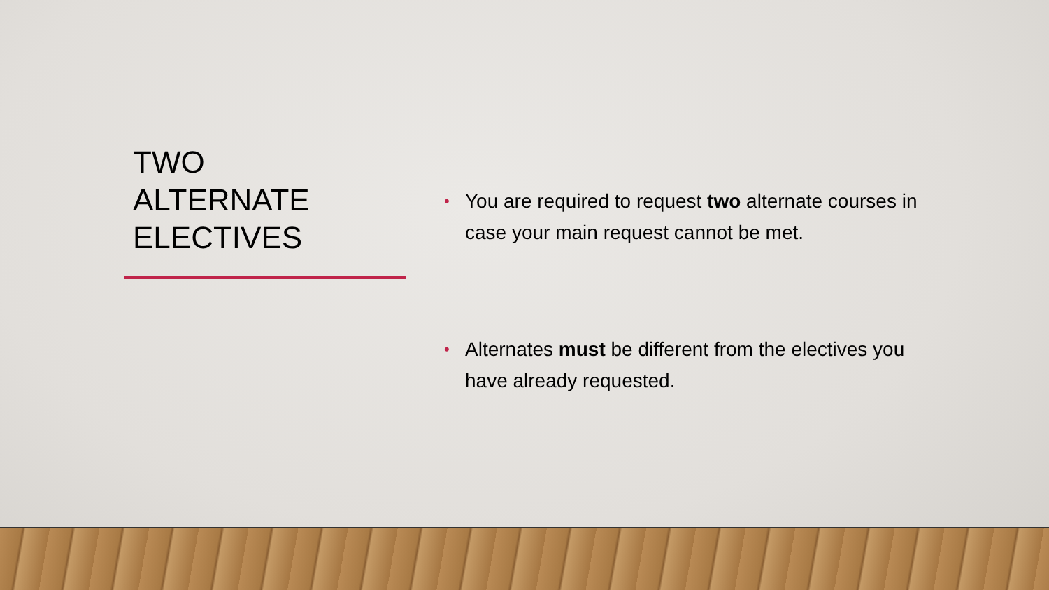TWO
ALTERNATE
ELECTIVES
• You are required to request two alternate courses in case your main request cannot be met.
• Alternates must be different from the electives you have already requested.